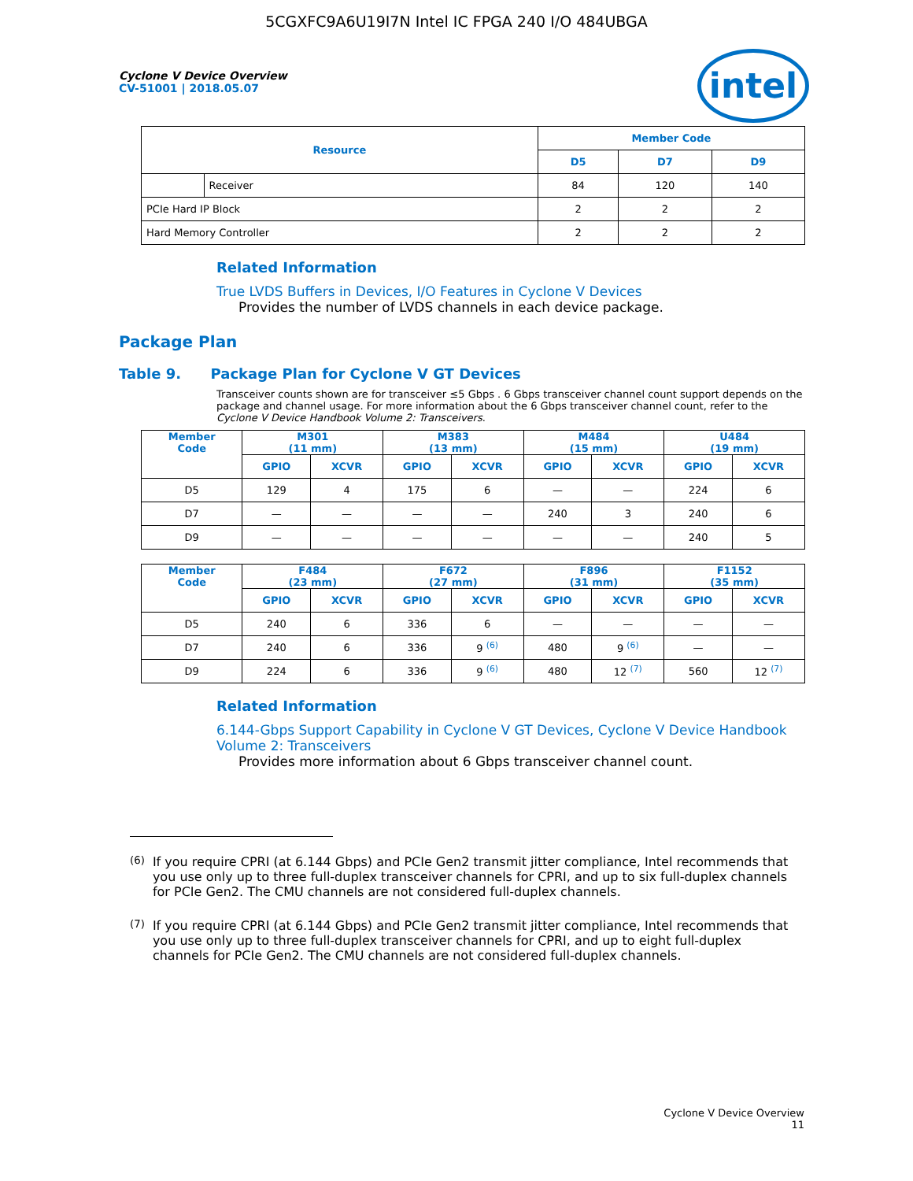5CGXFC9A6U19I7N Intel IC FPGA 240 I/O 484UBGA
intel
Cyclone V Device Overview
CV-51001 | 2018.05.07
| Resource | | Member Code | | |
| --- | --- | --- | --- | --- |
| | | D5 | D7 | D9 |
| | Receiver | 84 | 120 | 140 |
| PCIe Hard IP Block | | 2 | 2 | 2 |
| Hard Memory Controller | | 2 | 2 | 2 |
Related Information
True LVDS Buffers in Devices, I/O Features in Cyclone V Devices
Provides the number of LVDS channels in each device package.
Package Plan
Table 9. Package Plan for Cyclone V GT Devices
Transceiver counts shown are for transceiver ≤5 Gbps . 6 Gbps transceiver channel count support depends on the package and channel usage. For more information about the 6 Gbps transceiver channel count, refer to the Cyclone V Device Handbook Volume 2: Transceivers.
| Member Code | M301 (11 mm) | | M383 (13 mm) | | M484 (15 mm) | | U484 (19 mm) | |
| --- | --- | --- | --- | --- | --- | --- | --- | --- |
| | GPIO | XCVR | GPIO | XCVR | GPIO | XCVR | GPIO | XCVR |
| D5 | 129 | 4 | 175 | 6 | — | — | 224 | 6 |
| D7 | — | — | — | — | 240 | 3 | 240 | 6 |
| D9 | — | — | — | — | — | — | 240 | 5 |
| Member Code | F484 (23 mm) | | F672 (27 mm) | | F896 (31 mm) | | F1152 (35 mm) | |
| --- | --- | --- | --- | --- | --- | --- | --- | --- |
| | GPIO | XCVR | GPIO | XCVR | GPIO | XCVR | GPIO | XCVR |
| D5 | 240 | 6 | 336 | 6 | — | — | — | — |
| D7 | 240 | 6 | 336 | 9 <sup>(6)</sup> | 480 | 9 <sup>(6)</sup> | — | — |
| D9 | 224 | 6 | 336 | 9 <sup>(6)</sup> | 480 | 12 <sup>(7)</sup> | 560 | 12 <sup>(7)</sup> |
Related Information
6.144-Gbps Support Capability in Cyclone V GT Devices, Cyclone V Device Handbook Volume 2: Transceivers
Provides more information about 6 Gbps transceiver channel count.
<sup>(6)</sup> If you require CPRI (at 6.144 Gbps) and PCIe Gen2 transmit jitter compliance, Intel recommends that you use only up to three full-duplex transceiver channels for CPRI, and up to six full-duplex channels for PCIe Gen2. The CMU channels are not considered full-duplex channels.
<sup>(7)</sup> If you require CPRI (at 6.144 Gbps) and PCIe Gen2 transmit jitter compliance, Intel recommends that you use only up to three full-duplex transceiver channels for CPRI, and up to eight full-duplex channels for PCIe Gen2. The CMU channels are not considered full-duplex channels.
Cyclone V Device Overview
11